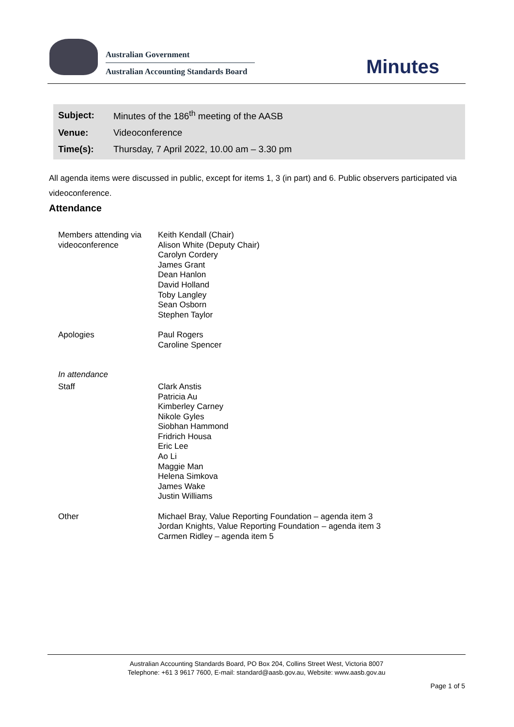Australian Government
Australian Accounting Standards Board
Minutes
| Subject: | Minutes of the 186<sup>th</sup> meeting of the AASB |
| Venue: | Videoconference |
| Time(s): | Thursday, 7 April 2022, 10.00 am – 3.30 pm |
All agenda items were discussed in public, except for items 1, 3 (in part) and 6. Public observers participated via videoconference.
Attendance
| Members attending via videoconference | Keith Kendall (Chair) Alison White (Deputy Chair) Carolyn Cordery James Grant Dean Hanlon David Holland Toby Langley Sean Osborn Stephen Taylor |
| Apologies | Paul Rogers Caroline Spencer |
| In attendance | |
| Staff | Clark Anstis Patricia Au Kimberley Carney Nikole Gyles Siobhan Hammond Fridrich Housa Eric Lee Ao Li Maggie Man Helena Simkova James Wake Justin Williams |
| Other | Michael Bray, Value Reporting Foundation – agenda item 3 Jordan Knights, Value Reporting Foundation – agenda item 3 Carmen Ridley – agenda item 5 |
Australian Accounting Standards Board, PO Box 204, Collins Street West, Victoria 8007
Telephone: +61 3 9617 7600, E-mail: standard@aasb.gov.au, Website: www.aasb.gov.au
Page 1 of 5